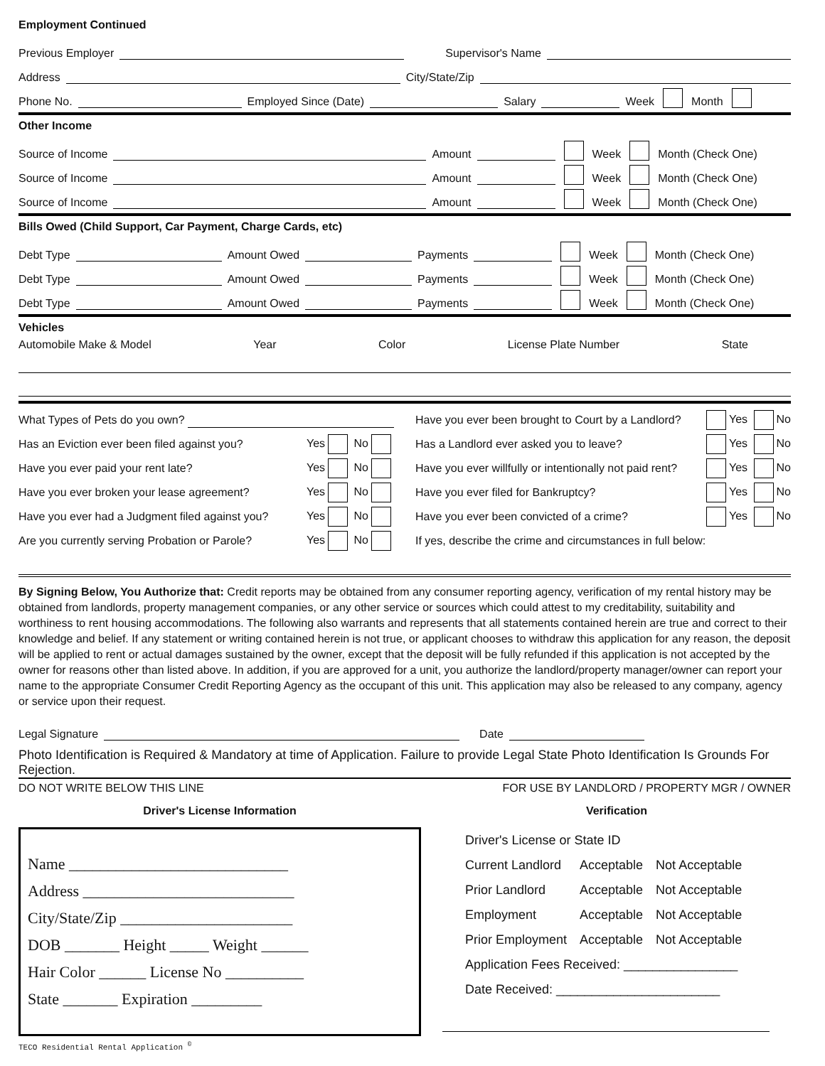Employment Continued
Previous Employer
Supervisor's Name
Address
City/State/Zip
Phone No.
Employed Since (Date)
Salary
Week Month
Other Income
Source of Income
Amount
Week Month (Check One)
Source of Income
Amount
Week Month (Check One)
Source of Income
Amount
Week Month (Check One)
Bills Owed (Child Support, Car Payment, Charge Cards, etc)
Debt Type
Amount Owed
Payments
Week Month (Check One)
Debt Type
Amount Owed
Payments
Week Month (Check One)
Debt Type
Amount Owed
Payments
Week Month (Check One)
Vehicles
Automobile Make & Model Year Color License Plate Number State
What Types of Pets do you own?
Has an Eviction ever been filed against you? Yes No
Have you ever paid your rent late? Yes No
Have you ever broken your lease agreement? Yes No
Have you ever had a Judgment filed against you? Yes No
Are you currently serving Probation or Parole? Yes No
Have you ever been brought to Court by a Landlord? Yes No
Has a Landlord ever asked you to leave? Yes No
Have you ever willfully or intentionally not paid rent? Yes No
Have you ever filed for Bankruptcy? Yes No
Have you ever been convicted of a crime? Yes No
If yes, describe the crime and circumstances in full below:
By Signing Below, You Authorize that: Credit reports may be obtained from any consumer reporting agency, verification of my rental history may be obtained from landlords, property management companies, or any other service or sources which could attest to my creditability, suitability and worthiness to rent housing accommodations. The following also warrants and represents that all statements contained herein are true and correct to their knowledge and belief. If any statement or writing contained herein is not true, or applicant chooses to withdraw this application for any reason, the deposit will be applied to rent or actual damages sustained by the owner, except that the deposit will be fully refunded if this application is not accepted by the owner for reasons other than listed above. In addition, if you are approved for a unit, you authorize the landlord/property manager/owner can report your name to the appropriate Consumer Credit Reporting Agency as the occupant of this unit. This application may also be released to any company, agency or service upon their request.
Legal Signature
Date
Photo Identification is Required & Mandatory at time of Application. Failure to provide Legal State Photo Identification Is Grounds For Rejection.
DO NOT WRITE BELOW THIS LINE FOR USE BY LANDLORD / PROPERTY MGR / OWNER
Driver's License Information
Name ____________________________
Address ___________________________
City/State/Zip ______________________
DOB _______ Height _____ Weight ______
Hair Color ______ License No __________
State _______ Expiration _________
Verification
| Driver's License or State ID | | |
| Current Landlord | Acceptable | Not Acceptable |
| Prior Landlord | Acceptable | Not Acceptable |
| Employment | Acceptable | Not Acceptable |
| Prior Employment | Acceptable | Not Acceptable |
| Application Fees Received: ________________ | | |
| Date Received: _______________________ | | |
TECO Residential Rental Application <sup>©</sup>